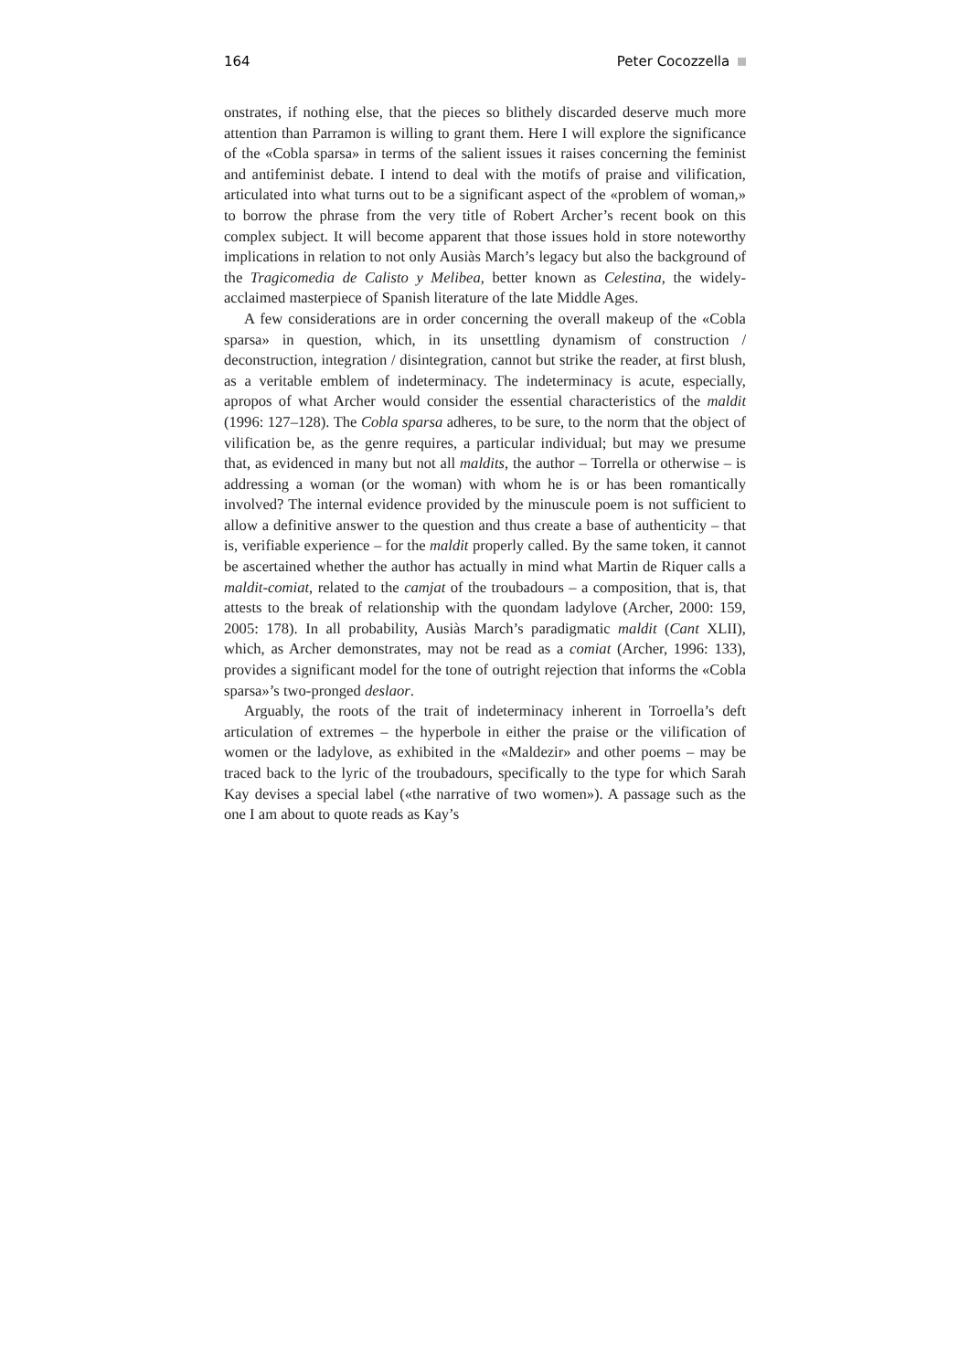164 Peter Cocozzella
onstrates, if nothing else, that the pieces so blithely discarded deserve much more attention than Parramon is willing to grant them. Here I will explore the significance of the «Cobla sparsa» in terms of the salient issues it raises concerning the feminist and antifeminist debate. I intend to deal with the motifs of praise and vilification, articulated into what turns out to be a significant aspect of the «problem of woman,» to borrow the phrase from the very title of Robert Archer’s recent book on this complex subject. It will become apparent that those issues hold in store noteworthy implications in relation to not only Ausiàs March’s legacy but also the background of the Tragicomedia de Calisto y Melibea, better known as Celestina, the widely-acclaimed masterpiece of Spanish literature of the late Middle Ages.
A few considerations are in order concerning the overall makeup of the «Cobla sparsa» in question, which, in its unsettling dynamism of construction / deconstruction, integration / disintegration, cannot but strike the reader, at first blush, as a veritable emblem of indeterminacy. The indeterminacy is acute, especially, apropos of what Archer would consider the essential characteristics of the maldit (1996: 127–128). The Cobla sparsa adheres, to be sure, to the norm that the object of vilification be, as the genre requires, a particular individual; but may we presume that, as evidenced in many but not all maldits, the author – Torrella or otherwise – is addressing a woman (or the woman) with whom he is or has been romantically involved? The internal evidence provided by the minuscule poem is not sufficient to allow a definitive answer to the question and thus create a base of authenticity – that is, verifiable experience – for the maldit properly called. By the same token, it cannot be ascertained whether the author has actually in mind what Martin de Riquer calls a maldit-comiat, related to the camjat of the troubadours – a composition, that is, that attests to the break of relationship with the quondam ladylove (Archer, 2000: 159, 2005: 178). In all probability, Ausiàs March’s paradigmatic maldit (Cant XLII), which, as Archer demonstrates, may not be read as a comiat (Archer, 1996: 133), provides a significant model for the tone of outright rejection that informs the «Cobla sparsa»’s two-pronged deslaor.
Arguably, the roots of the trait of indeterminacy inherent in Torroella’s deft articulation of extremes – the hyperbole in either the praise or the vilification of women or the ladylove, as exhibited in the «Maldezir» and other poems – may be traced back to the lyric of the troubadours, specifically to the type for which Sarah Kay devises a special label («the narrative of two women»). A passage such as the one I am about to quote reads as Kay’s